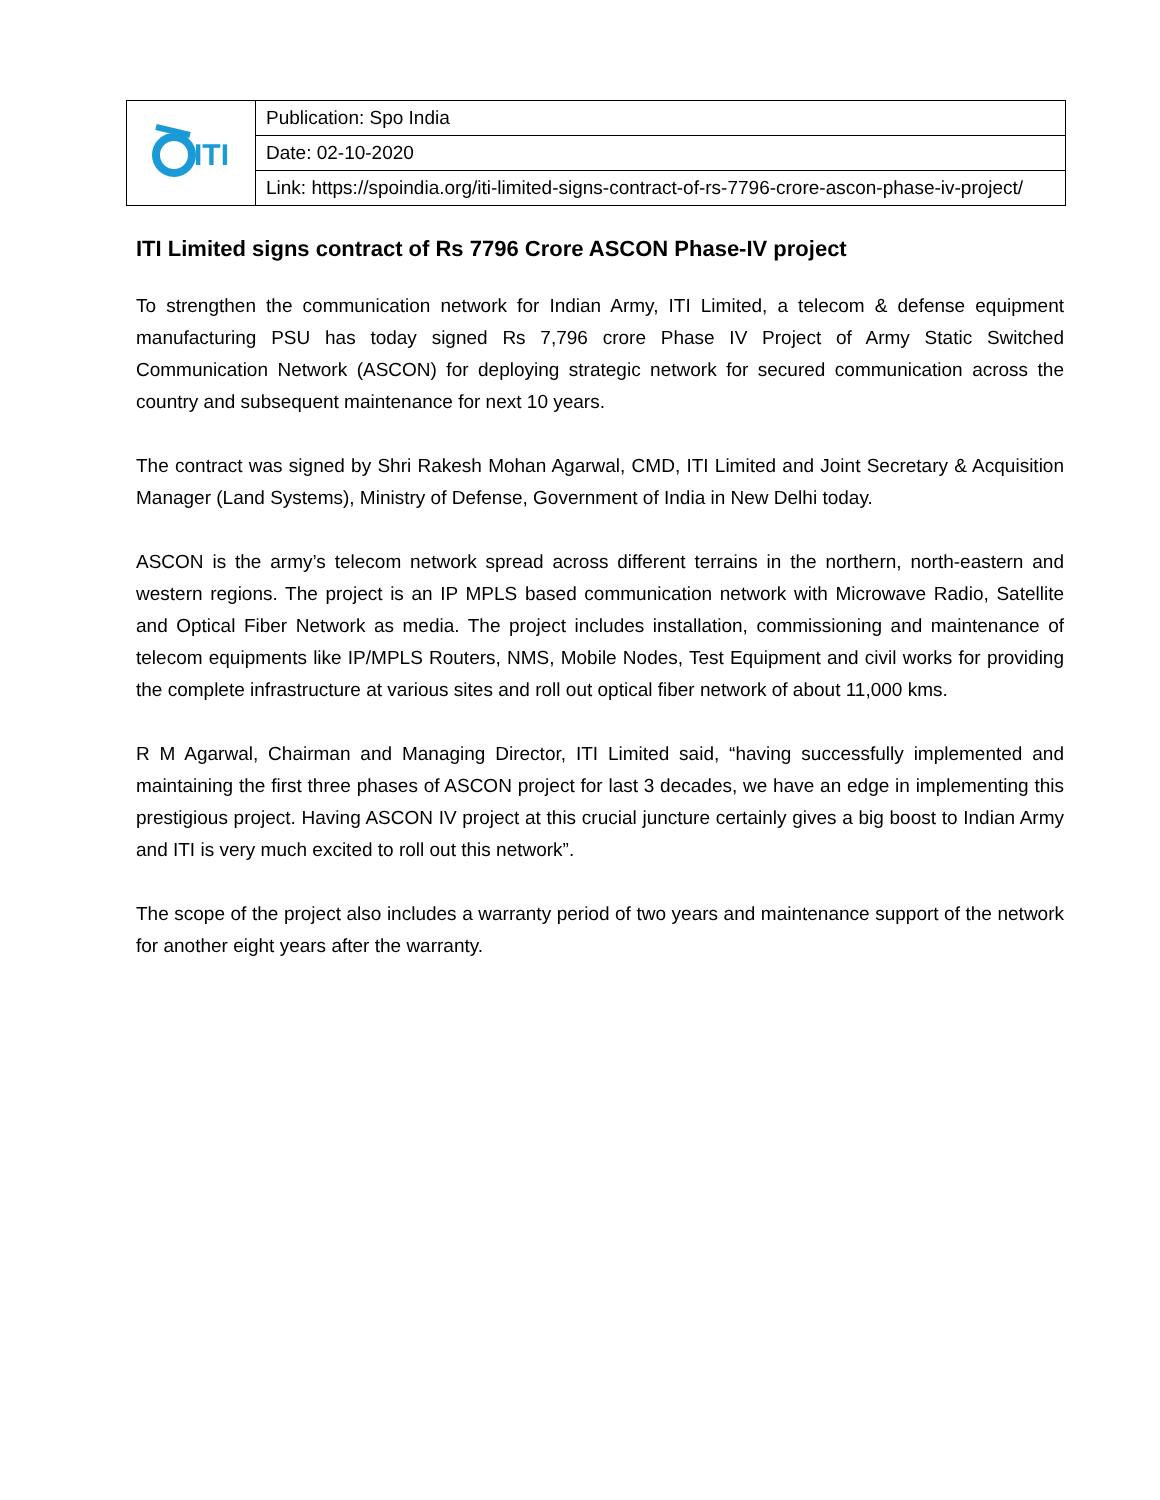| ITI | Publication: Spo India |
| | Date: 02-10-2020 |
| | Link: https://spoindia.org/iti-limited-signs-contract-of-rs-7796-crore-ascon-phase-iv-project/ |
ITI Limited signs contract of Rs 7796 Crore ASCON Phase-IV project
To strengthen the communication network for Indian Army, ITI Limited, a telecom & defense equipment manufacturing PSU has today signed Rs 7,796 crore Phase IV Project of Army Static Switched Communication Network (ASCON) for deploying strategic network for secured communication across the country and subsequent maintenance for next 10 years.
The contract was signed by Shri Rakesh Mohan Agarwal, CMD, ITI Limited and Joint Secretary & Acquisition Manager (Land Systems), Ministry of Defense, Government of India in New Delhi today.
ASCON is the army’s telecom network spread across different terrains in the northern, north-eastern and western regions. The project is an IP MPLS based communication network with Microwave Radio, Satellite and Optical Fiber Network as media. The project includes installation, commissioning and maintenance of telecom equipments like IP/MPLS Routers, NMS, Mobile Nodes, Test Equipment and civil works for providing the complete infrastructure at various sites and roll out optical fiber network of about 11,000 kms.
R M Agarwal, Chairman and Managing Director, ITI Limited said, “having successfully implemented and maintaining the first three phases of ASCON project for last 3 decades, we have an edge in implementing this prestigious project. Having ASCON IV project at this crucial juncture certainly gives a big boost to Indian Army and ITI is very much excited to roll out this network”.
The scope of the project also includes a warranty period of two years and maintenance support of the network for another eight years after the warranty.